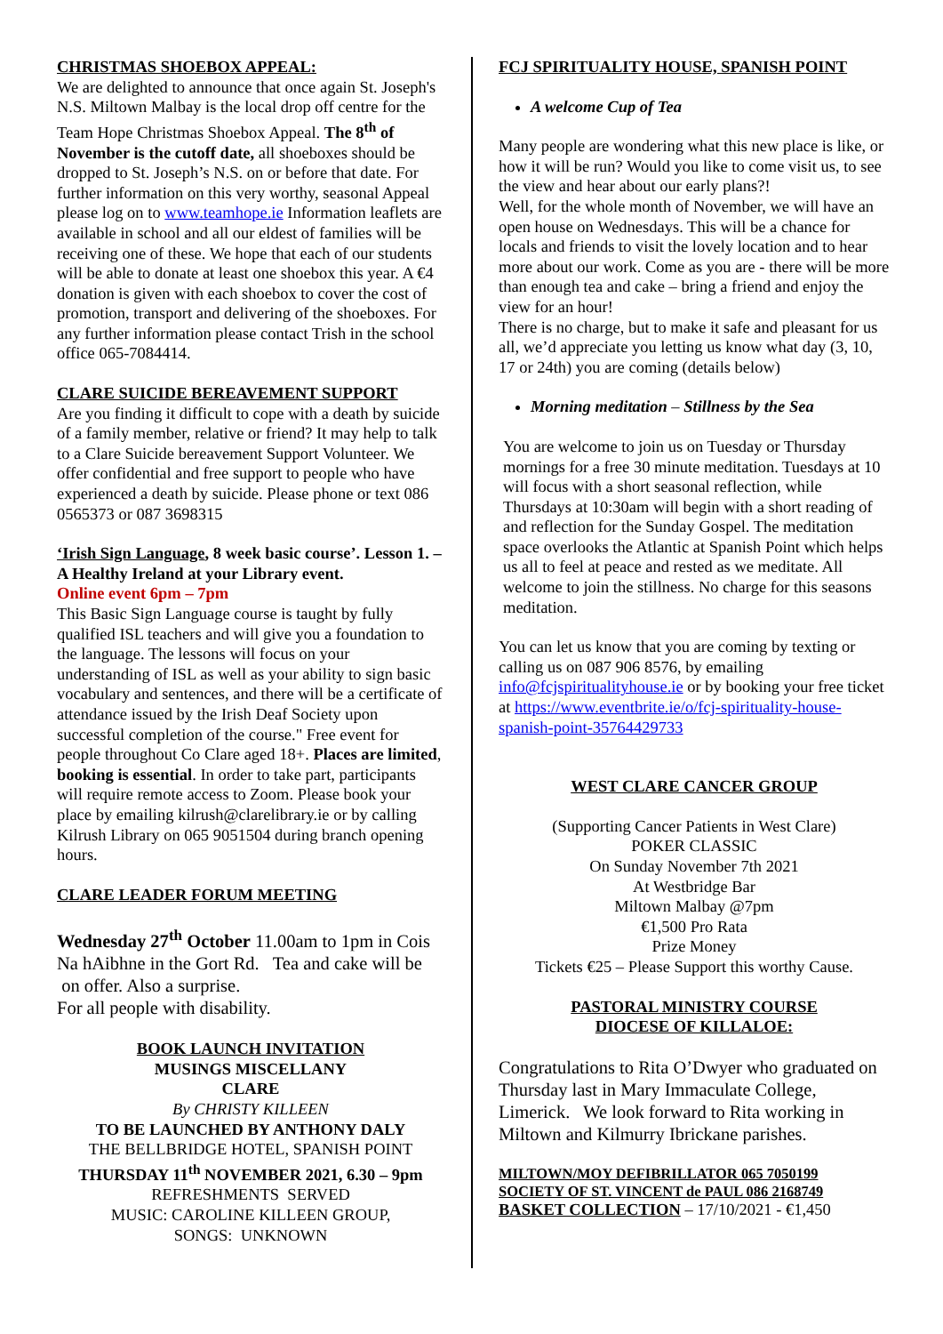CHRISTMAS SHOEBOX APPEAL:
We are delighted to announce that once again St. Joseph's N.S. Miltown Malbay is the local drop off centre for the Team Hope Christmas Shoebox Appeal. The 8<sup>th</sup> of November is the cutoff date, all shoeboxes should be dropped to St. Joseph’s N.S. on or before that date. For further information on this very worthy, seasonal Appeal please log on to www.teamhope.ie Information leaflets are available in school and all our eldest of families will be receiving one of these. We hope that each of our students will be able to donate at least one shoebox this year. A €4 donation is given with each shoebox to cover the cost of promotion, transport and delivering of the shoeboxes. For any further information please contact Trish in the school office 065-7084414.
CLARE SUICIDE BEREAVEMENT SUPPORT
Are you finding it difficult to cope with a death by suicide of a family member, relative or friend? It may help to talk to a Clare Suicide bereavement Support Volunteer. We offer confidential and free support to people who have experienced a death by suicide. Please phone or text 086 0565373 or 087 3698315
‘Irish Sign Language, 8 week basic course’. Lesson 1. – A Healthy Ireland at your Library event.
Online event 6pm – 7pm
This Basic Sign Language course is taught by fully qualified ISL teachers and will give you a foundation to the language. The lessons will focus on your understanding of ISL as well as your ability to sign basic vocabulary and sentences, and there will be a certificate of attendance issued by the Irish Deaf Society upon successful completion of the course." Free event for people throughout Co Clare aged 18+. Places are limited, booking is essential. In order to take part, participants will require remote access to Zoom. Please book your place by emailing kilrush@clarelibrary.ie or by calling Kilrush Library on 065 9051504 during branch opening hours.
CLARE LEADER FORUM MEETING
Wednesday 27<sup>th</sup> October 11.00am to 1pm in Cois Na hAibhne in the Gort Rd. Tea and cake will be on offer. Also a surprise.
For all people with disability.
BOOK LAUNCH INVITATION
MUSINGS MISCELLANY
CLARE
By CHRISTY KILLEEN
TO BE LAUNCHED BY ANTHONY DALY
THE BELLBRIDGE HOTEL, SPANISH POINT
THURSDAY 11<sup>th</sup> NOVEMBER 2021, 6.30 – 9pm
REFRESHMENTS SERVED
MUSIC: CAROLINE KILLEEN GROUP,
SONGS: UNKNOWN
FCJ SPIRITUALITY HOUSE, SPANISH POINT
A welcome Cup of Tea
Many people are wondering what this new place is like, or how it will be run? Would you like to come visit us, to see the view and hear about our early plans?!
Well, for the whole month of November, we will have an open house on Wednesdays. This will be a chance for locals and friends to visit the lovely location and to hear more about our work. Come as you are - there will be more than enough tea and cake – bring a friend and enjoy the view for an hour!
There is no charge, but to make it safe and pleasant for us all, we’d appreciate you letting us know what day (3, 10, 17 or 24th) you are coming (details below)
Morning meditation – Stillness by the Sea
You are welcome to join us on Tuesday or Thursday mornings for a free 30 minute meditation. Tuesdays at 10 will focus with a short seasonal reflection, while Thursdays at 10:30am will begin with a short reading of and reflection for the Sunday Gospel. The meditation space overlooks the Atlantic at Spanish Point which helps us all to feel at peace and rested as we meditate. All welcome to join the stillness. No charge for this seasons meditation.
You can let us know that you are coming by texting or calling us on 087 906 8576, by emailing info@fcjspiritualityhouse.ie or by booking your free ticket at https://www.eventbrite.ie/o/fcj-spirituality-house-spanish-point-35764429733
WEST CLARE CANCER GROUP
(Supporting Cancer Patients in West Clare)
POKER CLASSIC
On Sunday November 7th 2021
At Westbridge Bar
Miltown Malbay @7pm
€1,500 Pro Rata
Prize Money
Tickets €25 – Please Support this worthy Cause.
PASTORAL MINISTRY COURSE
DIOCESE OF KILLALOE:
Congratulations to Rita O’Dwyer who graduated on Thursday last in Mary Immaculate College, Limerick. We look forward to Rita working in Miltown and Kilmurry Ibrickane parishes.
MILTOWN/MOY DEFIBRILLATOR 065 7050199
SOCIETY OF ST. VINCENT de PAUL 086 2168749
BASKET COLLECTION – 17/10/2021 - €1,450